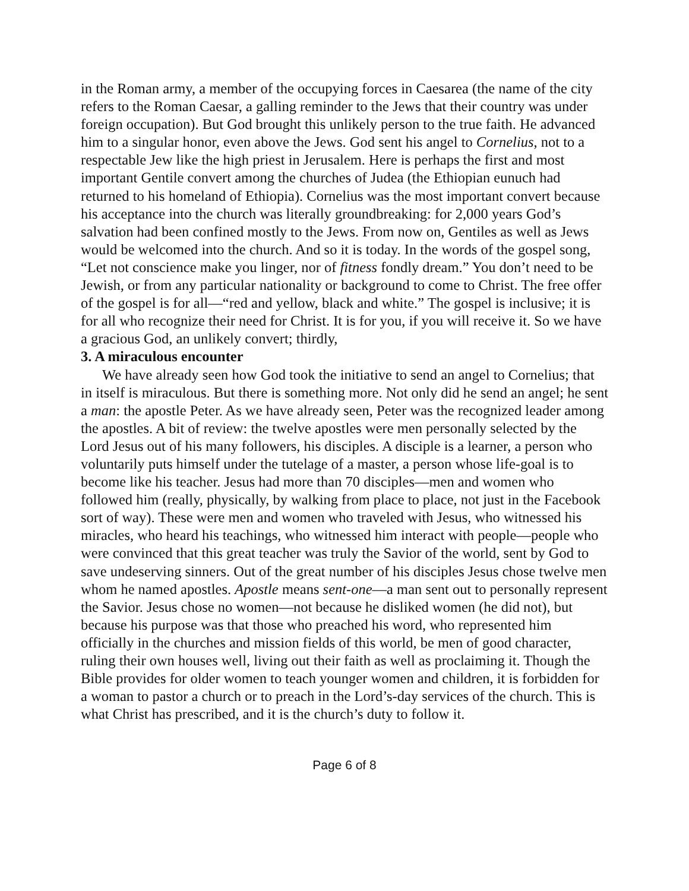in the Roman army, a member of the occupying forces in Caesarea (the name of the city refers to the Roman Caesar, a galling reminder to the Jews that their country was under foreign occupation). But God brought this unlikely person to the true faith. He advanced him to a singular honor, even above the Jews. God sent his angel to Cornelius, not to a respectable Jew like the high priest in Jerusalem. Here is perhaps the first and most important Gentile convert among the churches of Judea (the Ethiopian eunuch had returned to his homeland of Ethiopia). Cornelius was the most important convert because his acceptance into the church was literally groundbreaking: for 2,000 years God’s salvation had been confined mostly to the Jews. From now on, Gentiles as well as Jews would be welcomed into the church. And so it is today. In the words of the gospel song, “Let not conscience make you linger, nor of fitness fondly dream.” You don’t need to be Jewish, or from any particular nationality or background to come to Christ. The free offer of the gospel is for all—“red and yellow, black and white.” The gospel is inclusive; it is for all who recognize their need for Christ. It is for you, if you will receive it. So we have a gracious God, an unlikely convert; thirdly,
3. A miraculous encounter
We have already seen how God took the initiative to send an angel to Cornelius; that in itself is miraculous. But there is something more. Not only did he send an angel; he sent a man: the apostle Peter. As we have already seen, Peter was the recognized leader among the apostles. A bit of review: the twelve apostles were men personally selected by the Lord Jesus out of his many followers, his disciples. A disciple is a learner, a person who voluntarily puts himself under the tutelage of a master, a person whose life-goal is to become like his teacher. Jesus had more than 70 disciples—men and women who followed him (really, physically, by walking from place to place, not just in the Facebook sort of way). These were men and women who traveled with Jesus, who witnessed his miracles, who heard his teachings, who witnessed him interact with people—people who were convinced that this great teacher was truly the Savior of the world, sent by God to save undeserving sinners. Out of the great number of his disciples Jesus chose twelve men whom he named apostles. Apostle means sent-one—a man sent out to personally represent the Savior. Jesus chose no women—not because he disliked women (he did not), but because his purpose was that those who preached his word, who represented him officially in the churches and mission fields of this world, be men of good character, ruling their own houses well, living out their faith as well as proclaiming it. Though the Bible provides for older women to teach younger women and children, it is forbidden for a woman to pastor a church or to preach in the Lord’s-day services of the church. This is what Christ has prescribed, and it is the church’s duty to follow it.
Page 6 of 8